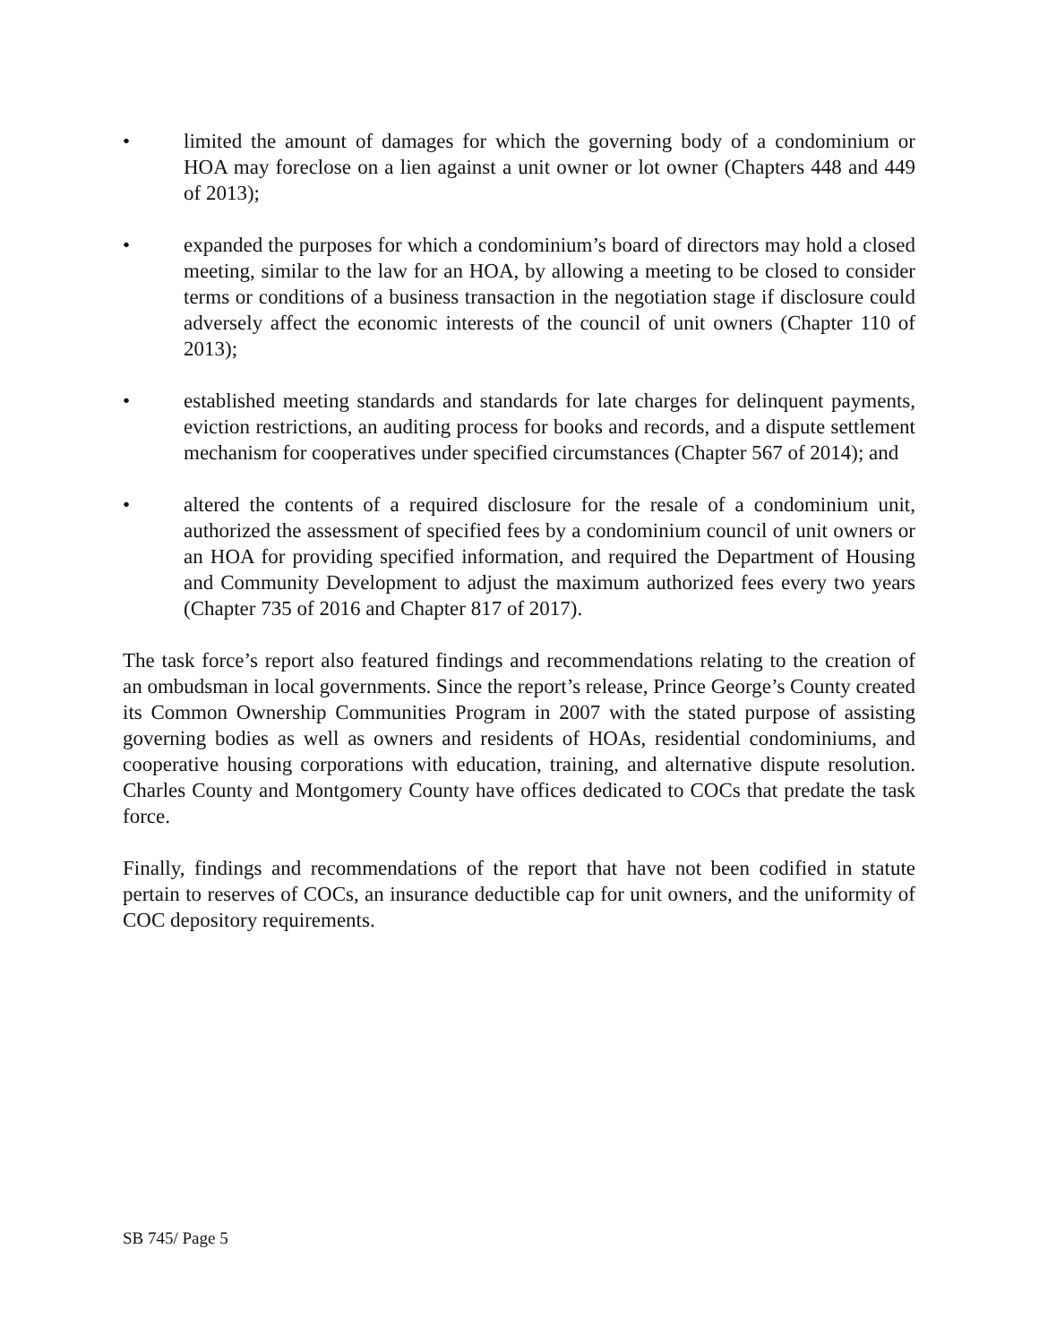• limited the amount of damages for which the governing body of a condominium or HOA may foreclose on a lien against a unit owner or lot owner (Chapters 448 and 449 of 2013);
• expanded the purposes for which a condominium’s board of directors may hold a closed meeting, similar to the law for an HOA, by allowing a meeting to be closed to consider terms or conditions of a business transaction in the negotiation stage if disclosure could adversely affect the economic interests of the council of unit owners (Chapter 110 of 2013);
• established meeting standards and standards for late charges for delinquent payments, eviction restrictions, an auditing process for books and records, and a dispute settlement mechanism for cooperatives under specified circumstances (Chapter 567 of 2014); and
• altered the contents of a required disclosure for the resale of a condominium unit, authorized the assessment of specified fees by a condominium council of unit owners or an HOA for providing specified information, and required the Department of Housing and Community Development to adjust the maximum authorized fees every two years (Chapter 735 of 2016 and Chapter 817 of 2017).
The task force’s report also featured findings and recommendations relating to the creation of an ombudsman in local governments. Since the report’s release, Prince George’s County created its Common Ownership Communities Program in 2007 with the stated purpose of assisting governing bodies as well as owners and residents of HOAs, residential condominiums, and cooperative housing corporations with education, training, and alternative dispute resolution. Charles County and Montgomery County have offices dedicated to COCs that predate the task force.
Finally, findings and recommendations of the report that have not been codified in statute pertain to reserves of COCs, an insurance deductible cap for unit owners, and the uniformity of COC depository requirements.
SB 745/ Page 5